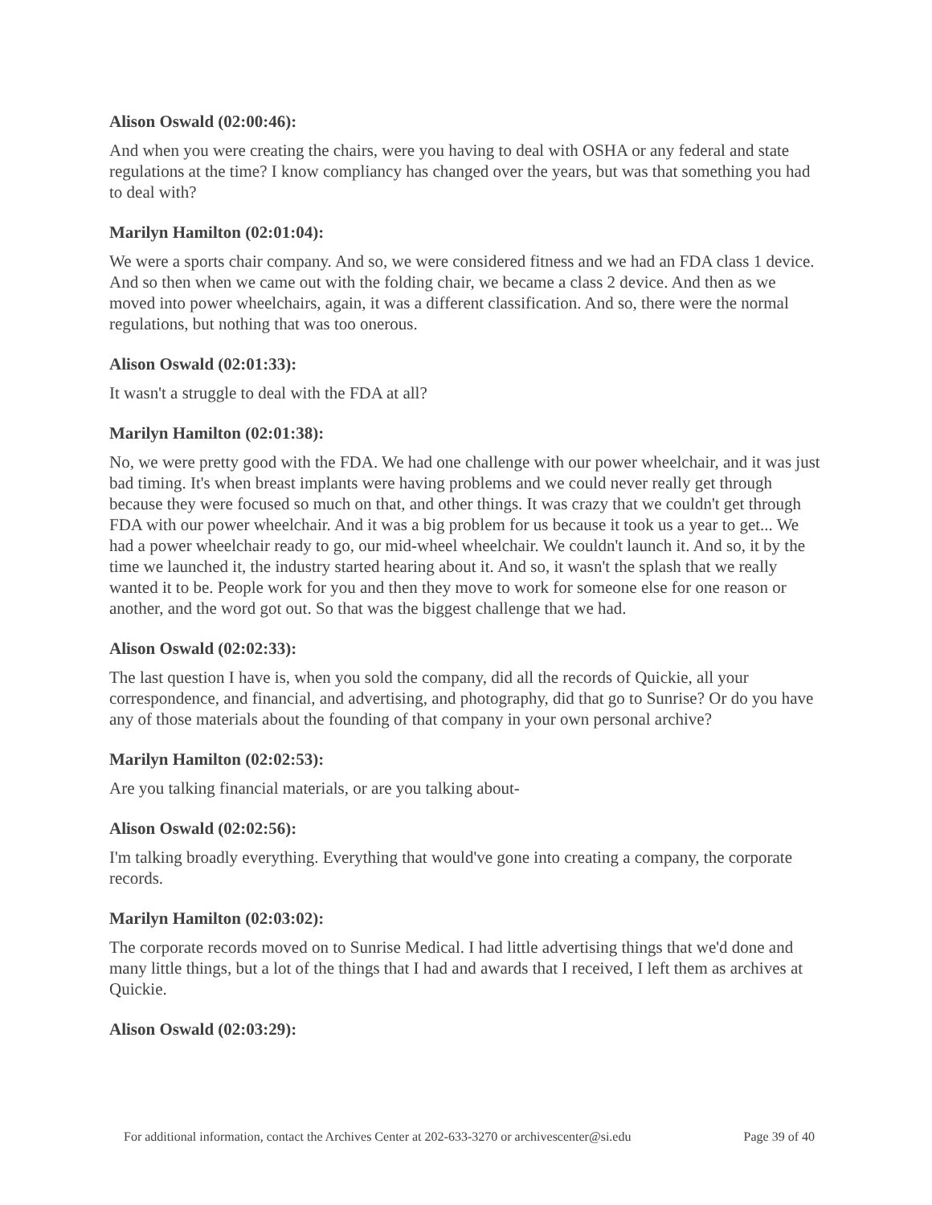Alison Oswald (02:00:46):
And when you were creating the chairs, were you having to deal with OSHA or any federal and state regulations at the time? I know compliancy has changed over the years, but was that something you had to deal with?
Marilyn Hamilton (02:01:04):
We were a sports chair company. And so, we were considered fitness and we had an FDA class 1 device. And so then when we came out with the folding chair, we became a class 2 device. And then as we moved into power wheelchairs, again, it was a different classification. And so, there were the normal regulations, but nothing that was too onerous.
Alison Oswald (02:01:33):
It wasn't a struggle to deal with the FDA at all?
Marilyn Hamilton (02:01:38):
No, we were pretty good with the FDA. We had one challenge with our power wheelchair, and it was just bad timing. It's when breast implants were having problems and we could never really get through because they were focused so much on that, and other things. It was crazy that we couldn't get through FDA with our power wheelchair. And it was a big problem for us because it took us a year to get... We had a power wheelchair ready to go, our mid-wheel wheelchair. We couldn't launch it. And so, it by the time we launched it, the industry started hearing about it. And so, it wasn't the splash that we really wanted it to be. People work for you and then they move to work for someone else for one reason or another, and the word got out. So that was the biggest challenge that we had.
Alison Oswald (02:02:33):
The last question I have is, when you sold the company, did all the records of Quickie, all your correspondence, and financial, and advertising, and photography, did that go to Sunrise? Or do you have any of those materials about the founding of that company in your own personal archive?
Marilyn Hamilton (02:02:53):
Are you talking financial materials, or are you talking about-
Alison Oswald (02:02:56):
I'm talking broadly everything. Everything that would've gone into creating a company, the corporate records.
Marilyn Hamilton (02:03:02):
The corporate records moved on to Sunrise Medical. I had little advertising things that we'd done and many little things, but a lot of the things that I had and awards that I received, I left them as archives at Quickie.
Alison Oswald (02:03:29):
For additional information, contact the Archives Center at 202-633-3270 or archivescenter@si.edu Page 39 of 40